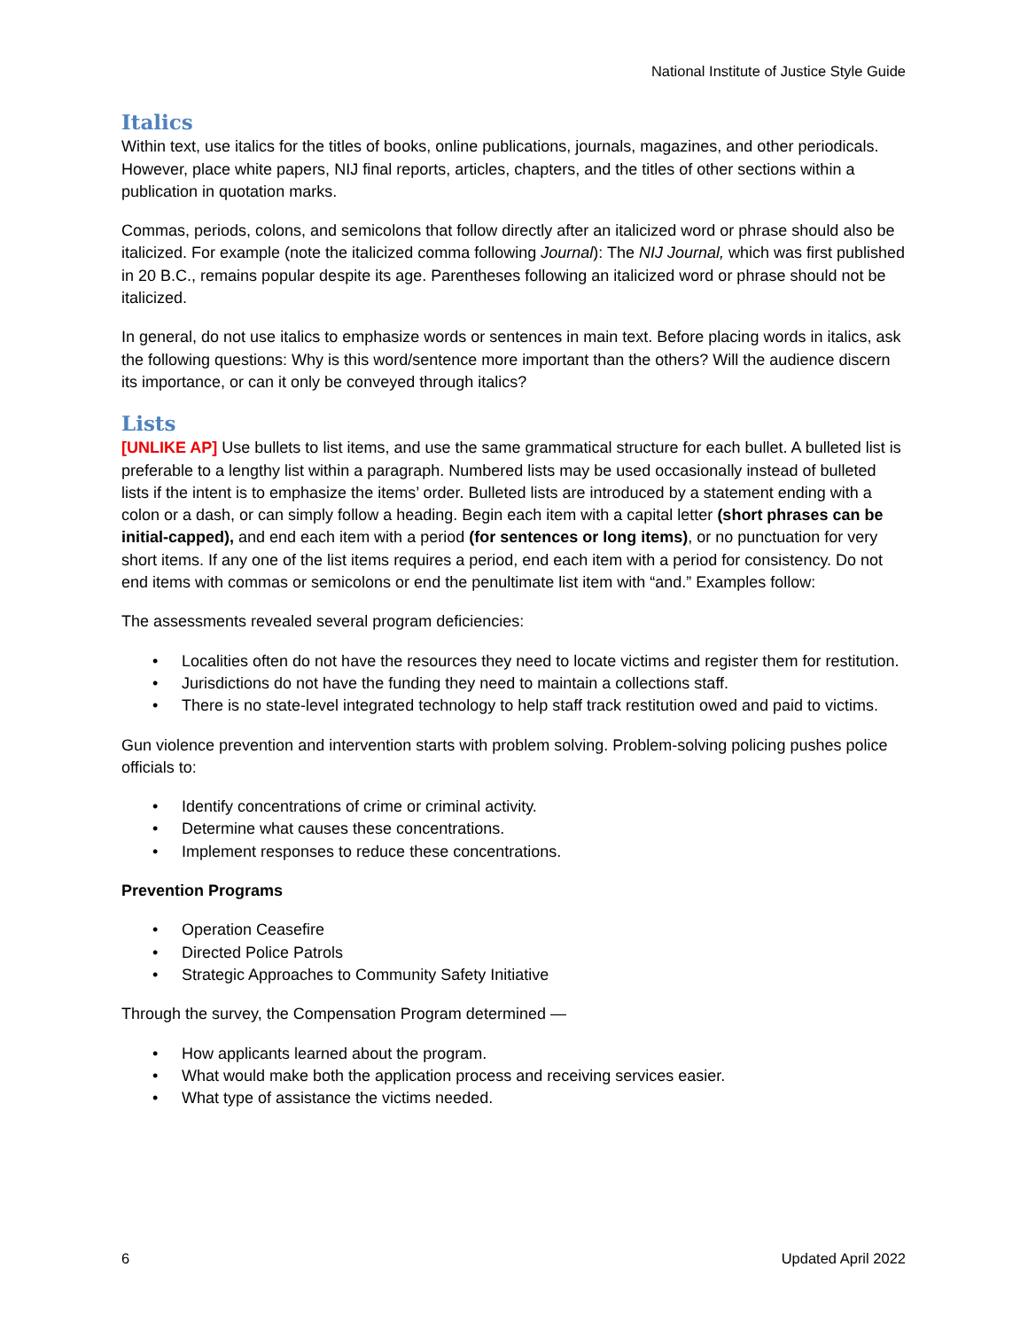National Institute of Justice Style Guide
Italics
Within text, use italics for the titles of books, online publications, journals, magazines, and other periodicals. However, place white papers, NIJ final reports, articles, chapters, and the titles of other sections within a publication in quotation marks.
Commas, periods, colons, and semicolons that follow directly after an italicized word or phrase should also be italicized. For example (note the italicized comma following Journal): The NIJ Journal, which was first published in 20 B.C., remains popular despite its age. Parentheses following an italicized word or phrase should not be italicized.
In general, do not use italics to emphasize words or sentences in main text. Before placing words in italics, ask the following questions: Why is this word/sentence more important than the others? Will the audience discern its importance, or can it only be conveyed through italics?
Lists
[UNLIKE AP] Use bullets to list items, and use the same grammatical structure for each bullet. A bulleted list is preferable to a lengthy list within a paragraph. Numbered lists may be used occasionally instead of bulleted lists if the intent is to emphasize the items’ order. Bulleted lists are introduced by a statement ending with a colon or a dash, or can simply follow a heading. Begin each item with a capital letter (short phrases can be initial-capped), and end each item with a period (for sentences or long items), or no punctuation for very short items. If any one of the list items requires a period, end each item with a period for consistency. Do not end items with commas or semicolons or end the penultimate list item with “and.” Examples follow:
The assessments revealed several program deficiencies:
• Localities often do not have the resources they need to locate victims and register them for restitution.
• Jurisdictions do not have the funding they need to maintain a collections staff.
• There is no state-level integrated technology to help staff track restitution owed and paid to victims.
Gun violence prevention and intervention starts with problem solving. Problem-solving policing pushes police officials to:
• Identify concentrations of crime or criminal activity.
• Determine what causes these concentrations.
• Implement responses to reduce these concentrations.
Prevention Programs
• Operation Ceasefire
• Directed Police Patrols
• Strategic Approaches to Community Safety Initiative
Through the survey, the Compensation Program determined —
• How applicants learned about the program.
• What would make both the application process and receiving services easier.
• What type of assistance the victims needed.
6 Updated April 2022